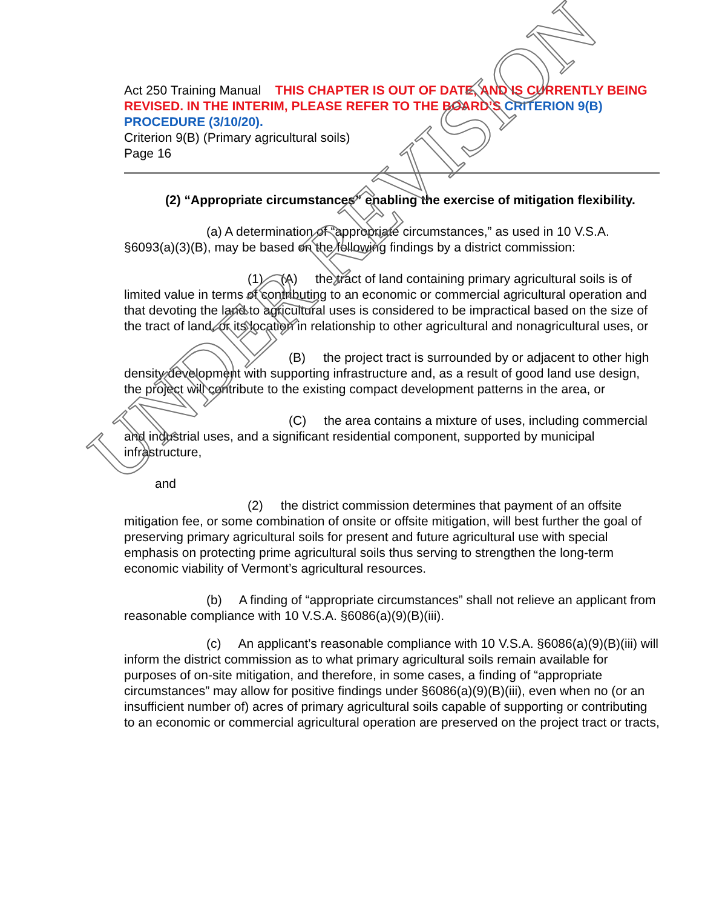Act 250 Training Manual THIS CHAPTER IS OUT OF DATE, AND IS CURRENTLY BEING REVISED. IN THE INTERIM, PLEASE REFER TO THE BOARD’S CRITERION 9(B) PROCEDURE (3/10/20).
Criterion 9(B) (Primary agricultural soils)
Page 16
(2) “Appropriate circumstances” enabling the exercise of mitigation flexibility.
(a) A determination of “appropriate circumstances,” as used in 10 V.S.A. §6093(a)(3)(B), may be based on the following findings by a district commission:
(1) (A) the tract of land containing primary agricultural soils is of limited value in terms of contributing to an economic or commercial agricultural operation and that devoting the land to agricultural uses is considered to be impractical based on the size of the tract of land, or its location in relationship to other agricultural and nonagricultural uses, or
(B) the project tract is surrounded by or adjacent to other high density development with supporting infrastructure and, as a result of good land use design, the project will contribute to the existing compact development patterns in the area, or
(C) the area contains a mixture of uses, including commercial and industrial uses, and a significant residential component, supported by municipal infrastructure,
and
(2) the district commission determines that payment of an offsite mitigation fee, or some combination of onsite or offsite mitigation, will best further the goal of preserving primary agricultural soils for present and future agricultural use with special emphasis on protecting prime agricultural soils thus serving to strengthen the long-term economic viability of Vermont’s agricultural resources.
(b) A finding of “appropriate circumstances” shall not relieve an applicant from reasonable compliance with 10 V.S.A. §6086(a)(9)(B)(iii).
(c) An applicant’s reasonable compliance with 10 V.S.A. §6086(a)(9)(B)(iii) will inform the district commission as to what primary agricultural soils remain available for purposes of on-site mitigation, and therefore, in some cases, a finding of “appropriate circumstances” may allow for positive findings under §6086(a)(9)(B)(iii), even when no (or an insufficient number of) acres of primary agricultural soils capable of supporting or contributing to an economic or commercial agricultural operation are preserved on the project tract or tracts,
UNDER REVISION